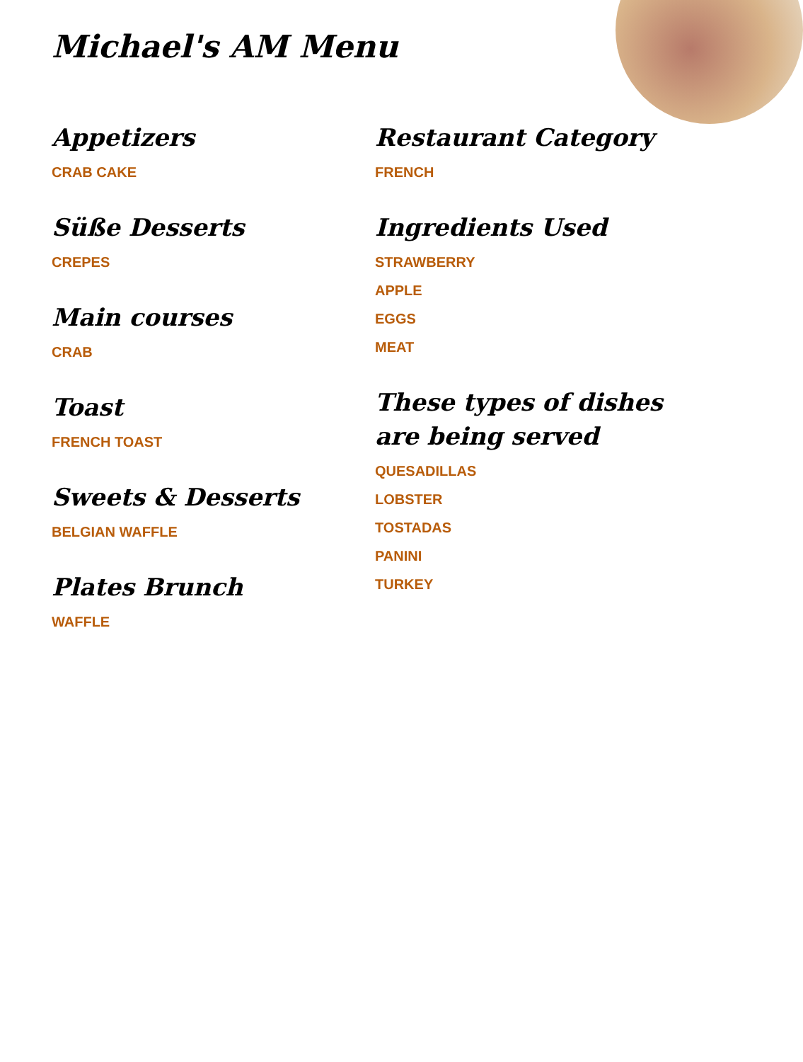Michael's AM Menu
Appetizers
CRAB CAKE
Süße Desserts
CREPES
Main courses
CRAB
Toast
FRENCH TOAST
Sweets & Desserts
BELGIAN WAFFLE
Plates Brunch
WAFFLE
Restaurant Category
FRENCH
Ingredients Used
STRAWBERRY
APPLE
EGGS
MEAT
These types of dishes are being served
QUESADILLAS
LOBSTER
TOSTADAS
PANINI
TURKEY